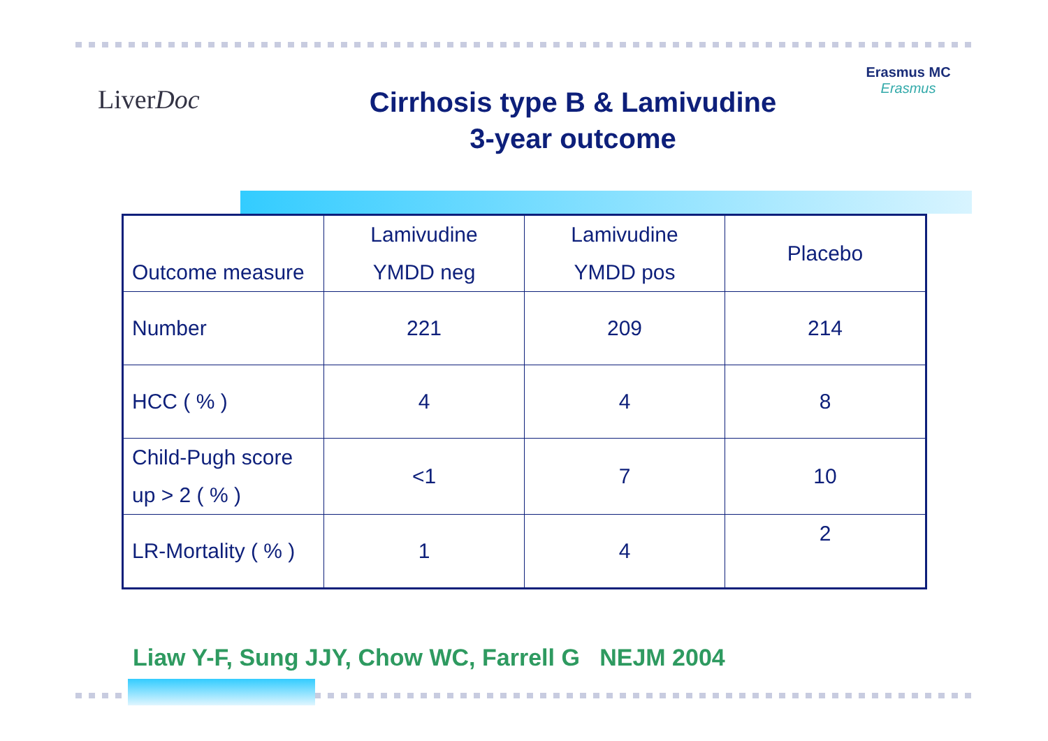LiverDoc
Cirrhosis type B & Lamivudine
3-year outcome
Erasmus MC
Erasmus
| Outcome measure | Lamivudine YMDD neg | Lamivudine YMDD pos | Placebo |
| Number | 221 | 209 | 214 |
| HCC ( % ) | 4 | 4 | 8 |
| Child-Pugh score up > 2 ( % ) | <1 | 7 | 10 |
| LR-Mortality ( % ) | 1 | 4 | 2 |
Liaw Y-F, Sung JJY, Chow WC, Farrell G NEJM 2004